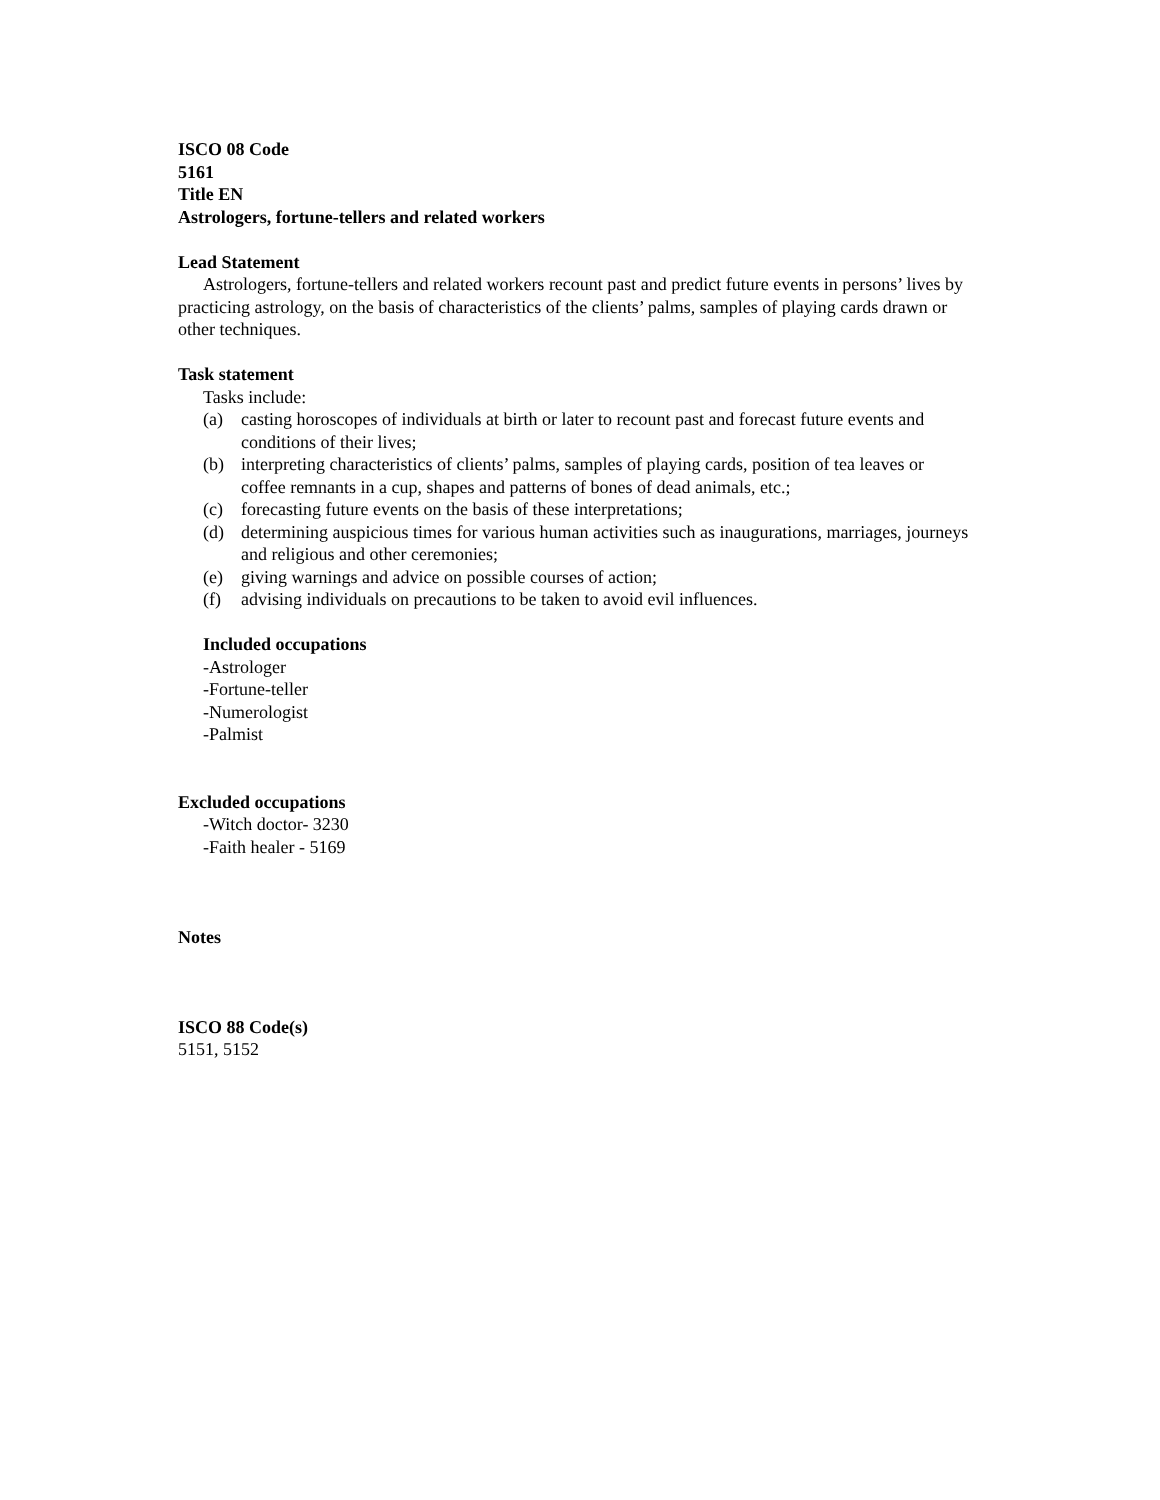ISCO 08 Code
5161
Title EN
Astrologers, fortune-tellers and related workers
Lead Statement
Astrologers, fortune-tellers and related workers recount past and predict future events in persons’ lives by practicing astrology, on the basis of characteristics of the clients’ palms, samples of playing cards drawn or other techniques.
Task statement
Tasks include:
(a) casting horoscopes of individuals at birth or later to recount past and forecast future events and conditions of their lives;
(b) interpreting characteristics of clients’ palms, samples of playing cards, position of tea leaves or coffee remnants in a cup, shapes and patterns of bones of dead animals, etc.;
(c) forecasting future events on the basis of these interpretations;
(d) determining auspicious times for various human activities such as inaugurations, marriages, journeys and religious and other ceremonies;
(e) giving warnings and advice on possible courses of action;
(f) advising individuals on precautions to be taken to avoid evil influences.
Included occupations
-Astrologer
-Fortune-teller
-Numerologist
-Palmist
Excluded occupations
-Witch doctor- 3230
-Faith healer - 5169
Notes
ISCO 88 Code(s)
5151, 5152